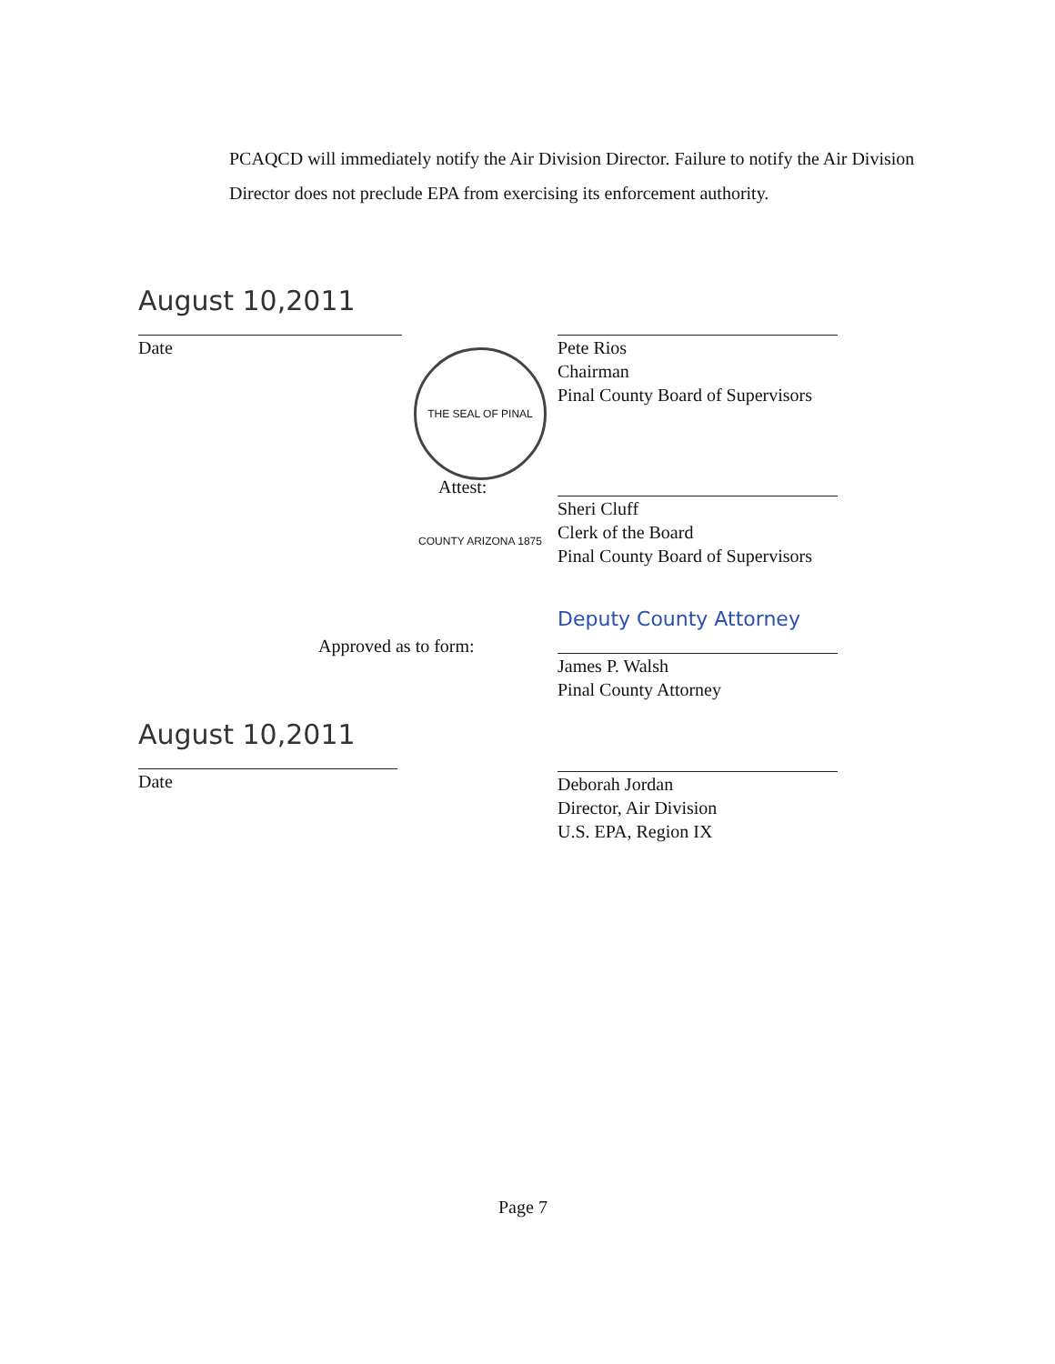PCAQCD will immediately notify the Air Division Director. Failure to notify the Air Division Director does not preclude EPA from exercising its enforcement authority.
August 10,2011
Date
Pete Rios
Chairman
Pinal County Board of Supervisors
THE SEAL OF PINAL COUNTY ARIZONA 1875
Attest:
Sheri Cluff
Clerk of the Board
Pinal County Board of Supervisors
Approved as to form:
Deputy County Attorney
James P. Walsh
Pinal County Attorney
August 10,2011
Date
Deborah Jordan
Director, Air Division
U.S. EPA, Region IX
Page 7